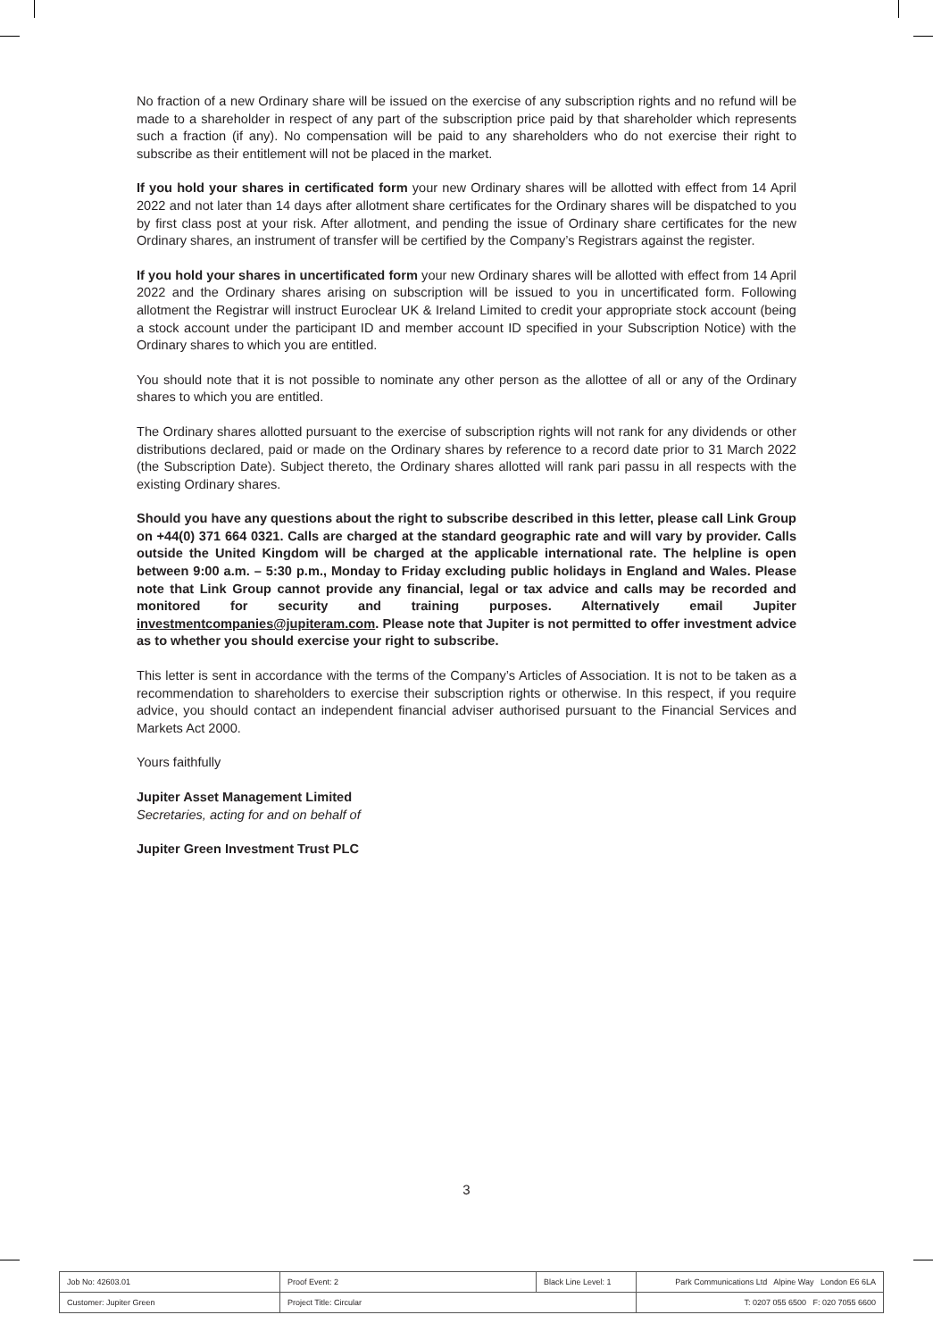No fraction of a new Ordinary share will be issued on the exercise of any subscription rights and no refund will be made to a shareholder in respect of any part of the subscription price paid by that shareholder which represents such a fraction (if any). No compensation will be paid to any shareholders who do not exercise their right to subscribe as their entitlement will not be placed in the market.
If you hold your shares in certificated form your new Ordinary shares will be allotted with effect from 14 April 2022 and not later than 14 days after allotment share certificates for the Ordinary shares will be dispatched to you by first class post at your risk. After allotment, and pending the issue of Ordinary share certificates for the new Ordinary shares, an instrument of transfer will be certified by the Company’s Registrars against the register.
If you hold your shares in uncertificated form your new Ordinary shares will be allotted with effect from 14 April 2022 and the Ordinary shares arising on subscription will be issued to you in uncertificated form. Following allotment the Registrar will instruct Euroclear UK & Ireland Limited to credit your appropriate stock account (being a stock account under the participant ID and member account ID specified in your Subscription Notice) with the Ordinary shares to which you are entitled.
You should note that it is not possible to nominate any other person as the allottee of all or any of the Ordinary shares to which you are entitled.
The Ordinary shares allotted pursuant to the exercise of subscription rights will not rank for any dividends or other distributions declared, paid or made on the Ordinary shares by reference to a record date prior to 31 March 2022 (the Subscription Date). Subject thereto, the Ordinary shares allotted will rank pari passu in all respects with the existing Ordinary shares.
Should you have any questions about the right to subscribe described in this letter, please call Link Group on +44(0) 371 664 0321. Calls are charged at the standard geographic rate and will vary by provider. Calls outside the United Kingdom will be charged at the applicable international rate. The helpline is open between 9:00 a.m. – 5:30 p.m., Monday to Friday excluding public holidays in England and Wales. Please note that Link Group cannot provide any financial, legal or tax advice and calls may be recorded and monitored for security and training purposes. Alternatively email Jupiter investmentcompanies@jupiteram.com. Please note that Jupiter is not permitted to offer investment advice as to whether you should exercise your right to subscribe.
This letter is sent in accordance with the terms of the Company’s Articles of Association. It is not to be taken as a recommendation to shareholders to exercise their subscription rights or otherwise. In this respect, if you require advice, you should contact an independent financial adviser authorised pursuant to the Financial Services and Markets Act 2000.
Yours faithfully
Jupiter Asset Management Limited
Secretaries, acting for and on behalf of
Jupiter Green Investment Trust PLC
3
| Job No: 42603.01 | Proof Event: 2 | Black Line Level: 1 | Park Communications Ltd Alpine Way London E6 6LA |
| Customer: Jupiter Green | Project Title: Circular | | T: 0207 055 6500 F: 020 7055 6600 |